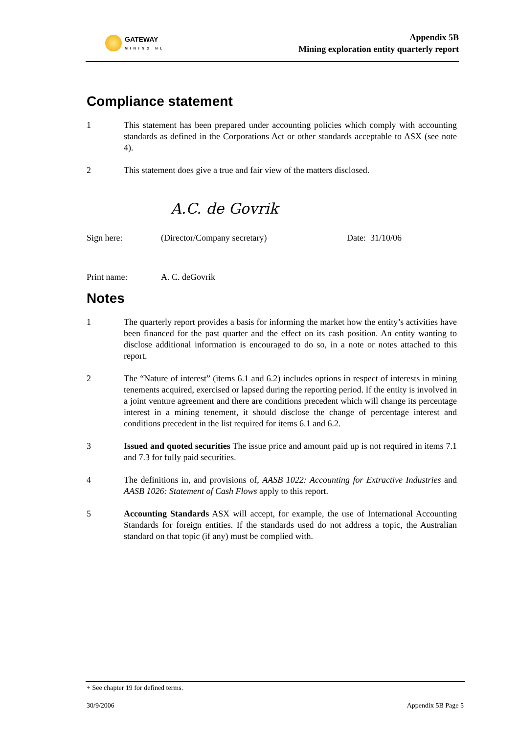GATEWAY
MINING NL
Appendix 5B
Mining exploration entity quarterly report
Compliance statement
1 This statement has been prepared under accounting policies which comply with accounting standards as defined in the Corporations Act or other standards acceptable to ASX (see note 4).
2 This statement does give a true and fair view of the matters disclosed.
Sign here:
A.C. de Govrik
(Director/Company secretary)
Date: 31/10/06
Print name: A. C. deGovrik
Notes
1 The quarterly report provides a basis for informing the market how the entity’s activities have been financed for the past quarter and the effect on its cash position. An entity wanting to disclose additional information is encouraged to do so, in a note or notes attached to this report.
2 The “Nature of interest” (items 6.1 and 6.2) includes options in respect of interests in mining tenements acquired, exercised or lapsed during the reporting period. If the entity is involved in a joint venture agreement and there are conditions precedent which will change its percentage interest in a mining tenement, it should disclose the change of percentage interest and conditions precedent in the list required for items 6.1 and 6.2.
3 Issued and quoted securities The issue price and amount paid up is not required in items 7.1 and 7.3 for fully paid securities.
4 The definitions in, and provisions of, AASB 1022: Accounting for Extractive Industries and AASB 1026: Statement of Cash Flows apply to this report.
5 Accounting Standards ASX will accept, for example, the use of International Accounting Standards for foreign entities. If the standards used do not address a topic, the Australian standard on that topic (if any) must be complied with.
+ See chapter 19 for defined terms.
30/9/2006 Appendix 5B Page 5